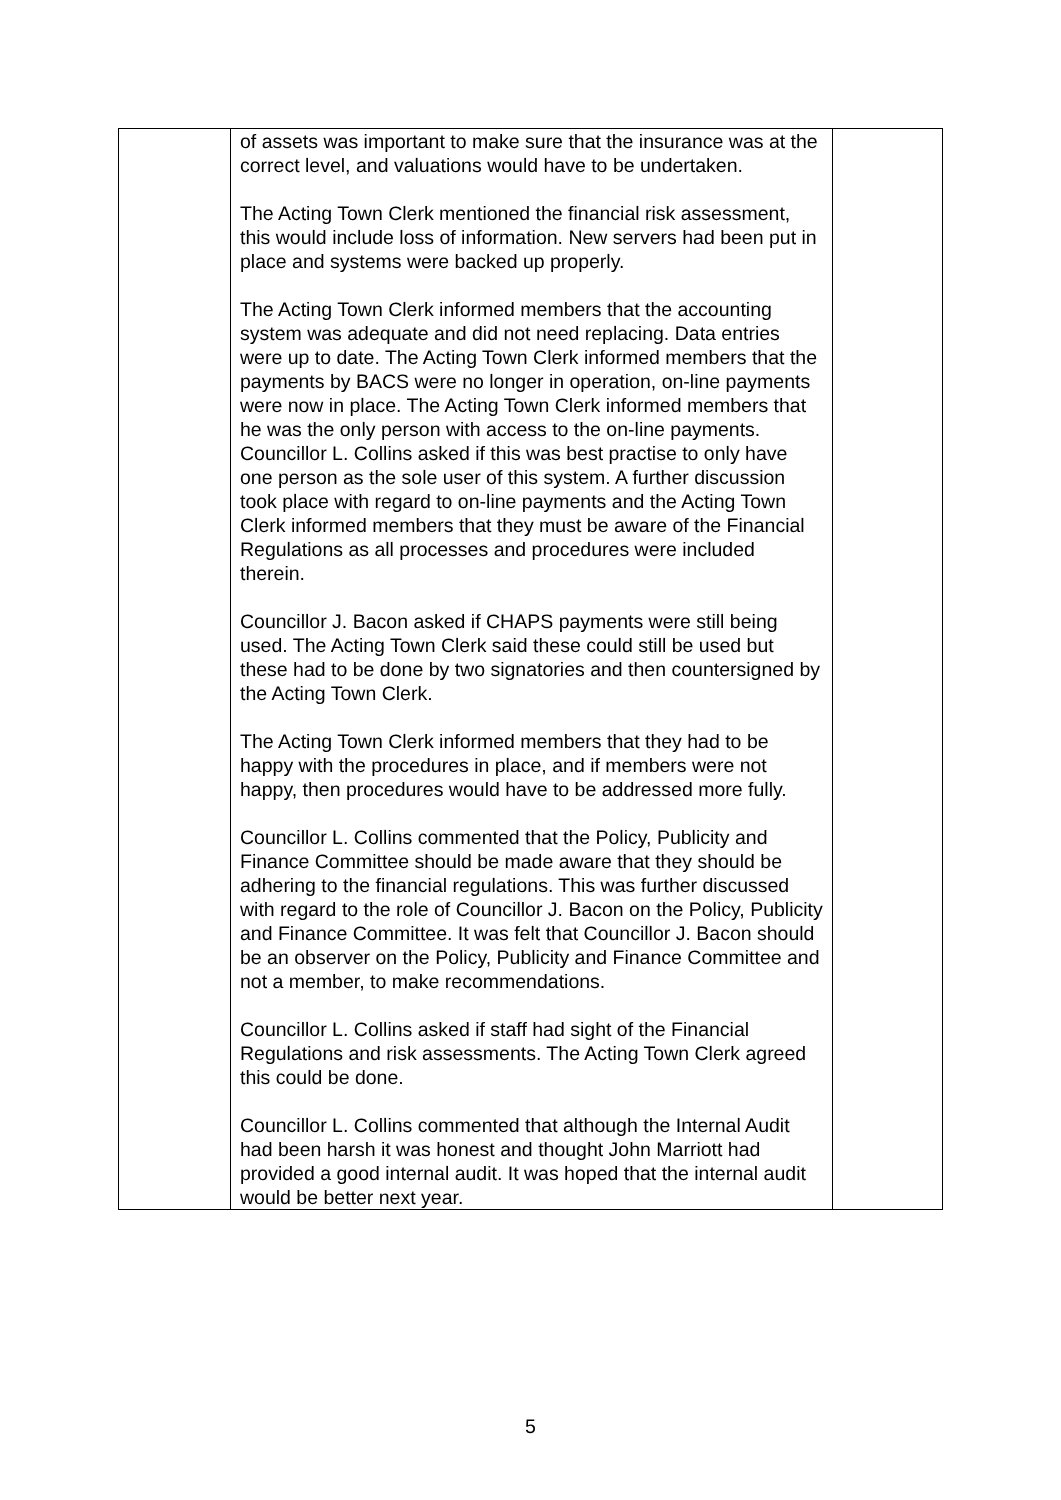| | of assets was important to make sure that the insurance was at the correct level, and valuations would have to be undertaken. The Acting Town Clerk mentioned the financial risk assessment, this would include loss of information. New servers had been put in place and systems were backed up properly. The Acting Town Clerk informed members that the accounting system was adequate and did not need replacing. Data entries were up to date. The Acting Town Clerk informed members that the payments by BACS were no longer in operation, on-line payments were now in place. The Acting Town Clerk informed members that he was the only person with access to the on-line payments. Councillor L. Collins asked if this was best practise to only have one person as the sole user of this system. A further discussion took place with regard to on-line payments and the Acting Town Clerk informed members that they must be aware of the Financial Regulations as all processes and procedures were included therein. Councillor J. Bacon asked if CHAPS payments were still being used. The Acting Town Clerk said these could still be used but these had to be done by two signatories and then countersigned by the Acting Town Clerk. The Acting Town Clerk informed members that they had to be happy with the procedures in place, and if members were not happy, then procedures would have to be addressed more fully. Councillor L. Collins commented that the Policy, Publicity and Finance Committee should be made aware that they should be adhering to the financial regulations. This was further discussed with regard to the role of Councillor J. Bacon on the Policy, Publicity and Finance Committee. It was felt that Councillor J. Bacon should be an observer on the Policy, Publicity and Finance Committee and not a member, to make recommendations. Councillor L. Collins asked if staff had sight of the Financial Regulations and risk assessments. The Acting Town Clerk agreed this could be done. Councillor L. Collins commented that although the Internal Audit had been harsh it was honest and thought John Marriott had provided a good internal audit. It was hoped that the internal audit would be better next year. | |
5